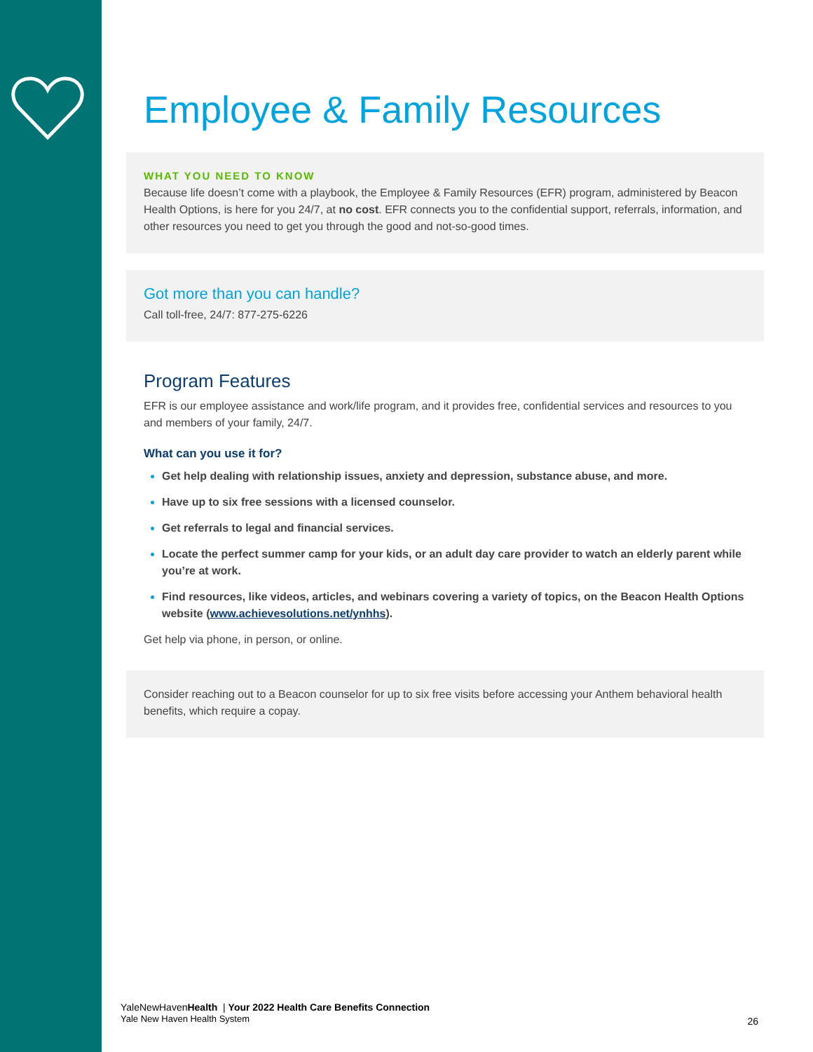Employee & Family Resources
WHAT YOU NEED TO KNOW
Because life doesn’t come with a playbook, the Employee & Family Resources (EFR) program, administered by Beacon Health Options, is here for you 24/7, at no cost. EFR connects you to the confidential support, referrals, information, and other resources you need to get you through the good and not-so-good times.
Got more than you can handle?
Call toll-free, 24/7: 877-275-6226
Program Features
EFR is our employee assistance and work/life program, and it provides free, confidential services and resources to you and members of your family, 24/7.
What can you use it for?
Get help dealing with relationship issues, anxiety and depression, substance abuse, and more.
Have up to six free sessions with a licensed counselor.
Get referrals to legal and financial services.
Locate the perfect summer camp for your kids, or an adult day care provider to watch an elderly parent while you’re at work.
Find resources, like videos, articles, and webinars covering a variety of topics, on the Beacon Health Options website (www.achievesolutions.net/ynhhs).
Get help via phone, in person, or online.
Consider reaching out to a Beacon counselor for up to six free visits before accessing your Anthem behavioral health benefits, which require a copay.
YaleNewHavenHealth | Your 2022 Health Care Benefits Connection
Yale New Haven Health System
26